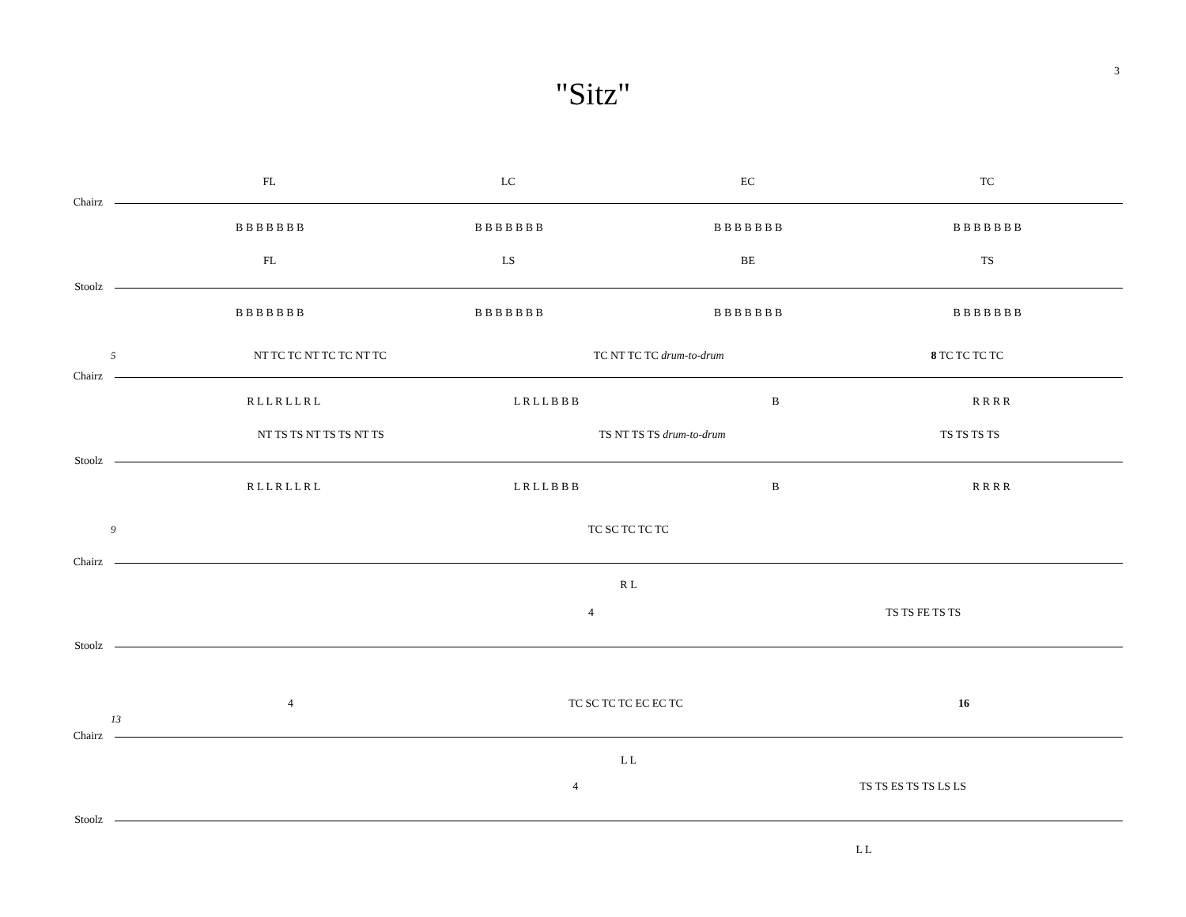3
"Sitz"
FL LC EC TC
Chairz
B B B B B B B B B B B B B B B B B B B B B B B B B B B B
FL LS BE TS
Stoolz
B B B B B B B B B B B B B B B B B B B B B B B B B B B B
5
NT TC TC NT TC TC NT TC TC NT TC TC drum-to-drum 8 TC TC TC TC
Chairz
R L L R L L R L L R L L B B B B R R R R
NT TS TS NT TS TS NT TS TS NT TS TS drum-to-drum TS TS TS TS
Stoolz
R L L R L L R L L R L L B B B B R R R R
9
TC SC TC TC TC
Chairz
R L
4 TS TS FE TS TS
Stoolz
13
4 TC SC TC TC EC EC TC 16
Chairz
L L
4 TS TS ES TS TS LS LS
Stoolz
L L